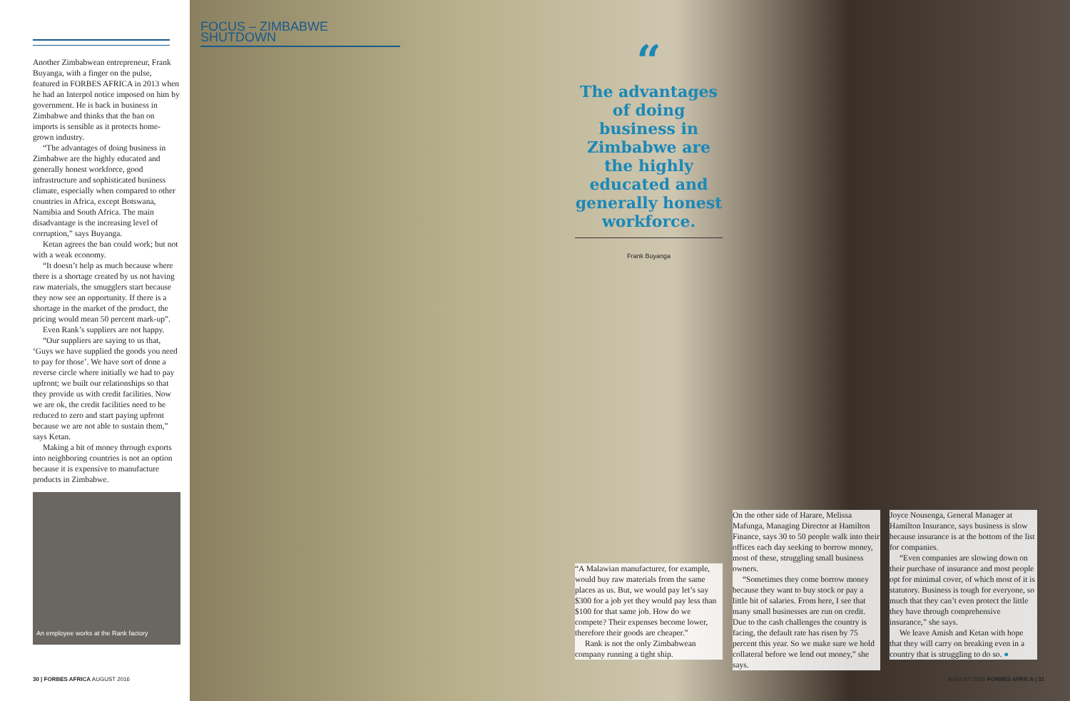Another Zimbabwean entrepreneur, Frank Buyanga, with a finger on the pulse, featured in FORBES AFRICA in 2013 when he had an Interpol notice imposed on him by government. He is back in business in Zimbabwe and thinks that the ban on imports is sensible as it protects home-grown industry.
“The advantages of doing business in Zimbabwe are the highly educated and generally honest workforce, good infrastructure and sophisticated business climate, especially when compared to other countries in Africa, except Botswana, Namibia and South Africa. The main disadvantage is the increasing level of corruption,” says Buyanga.
Ketan agrees the ban could work; but not with a weak economy.
“It doesn’t help as much because where there is a shortage created by us not having raw materials, the smugglers start because they now see an opportunity. If there is a shortage in the market of the product, the pricing would mean 50 percent mark-up”.
Even Rank’s suppliers are not happy.
“Our suppliers are saying to us that, ‘Guys we have supplied the goods you need to pay for those’. We have sort of done a reverse circle where initially we had to pay upfront; we built our relationships so that they provide us with credit facilities. Now we are ok, the credit facilities need to be reduced to zero and start paying upfront because we are not able to sustain them,” says Ketan.
Making a bit of money through exports into neighboring countries is not an option because it is expensive to manufacture products in Zimbabwe.
An employee works at the Rank factory
FOCUS – ZIMBABWE SHUTDOWN
“
The advantages of doing business in Zimbabwe are the highly educated and generally honest workforce.
Frank Buyanga
“A Malawian manufacturer, for example, would buy raw materials from the same places as us. But, we would pay let’s say $300 for a job yet they would pay less than $100 for that same job. How do we compete? Their expenses become lower, therefore their goods are cheaper.”
Rank is not the only Zimbabwean company running a tight ship.
On the other side of Harare, Melissa Mafunga, Managing Director at Hamilton Finance, says 30 to 50 people walk into their offices each day seeking to borrow money, most of these, struggling small business owners.
“Sometimes they come borrow money because they want to buy stock or pay a little bit of salaries. From here, I see that many small businesses are run on credit. Due to the cash challenges the country is facing, the default rate has risen by 75 percent this year. So we make sure we hold collateral before we lend out money,” she says.
Joyce Nousenga, General Manager at Hamilton Insurance, says business is slow because insurance is at the bottom of the list for companies.
“Even companies are slowing down on their purchase of insurance and most people opt for minimal cover, of which most of it is statutory. Business is tough for everyone, so much that they can’t even protect the little they have through comprehensive insurance,” she says.
We leave Amish and Ketan with hope that they will carry on breaking even in a country that is struggling to do so. ●
30 | FORBES AFRICA AUGUST 2016 AUGUST 2016 FORBES AFRICA | 31